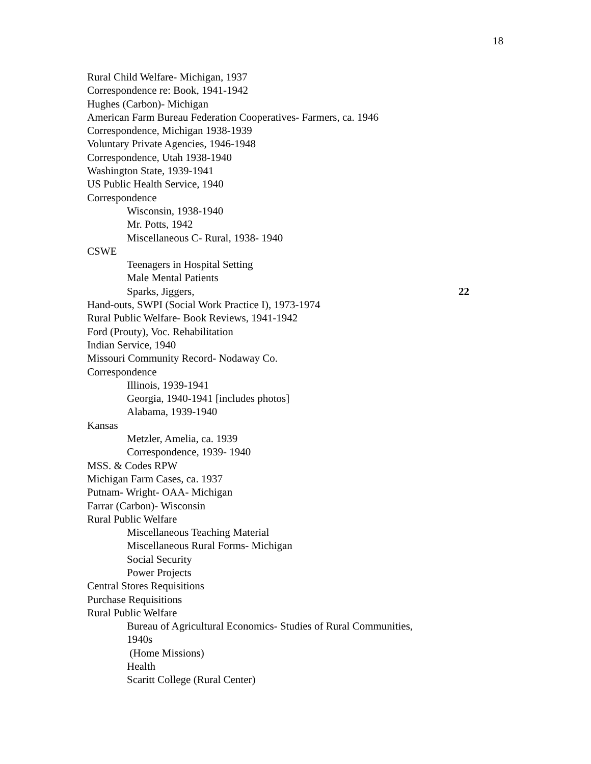18
Rural Child Welfare- Michigan, 1937
Correspondence re: Book, 1941-1942
Hughes (Carbon)- Michigan
American Farm Bureau Federation Cooperatives- Farmers, ca. 1946
Correspondence, Michigan 1938-1939
Voluntary Private Agencies, 1946-1948
Correspondence, Utah 1938-1940
Washington State, 1939-1941
US Public Health Service, 1940
Correspondence
Wisconsin, 1938-1940
Mr. Potts, 1942
Miscellaneous C- Rural, 1938- 1940
CSWE
Teenagers in Hospital Setting
Male Mental Patients
Sparks, Jiggers, 22
Hand-outs, SWPI (Social Work Practice I), 1973-1974
Rural Public Welfare- Book Reviews, 1941-1942
Ford (Prouty), Voc. Rehabilitation
Indian Service, 1940
Missouri Community Record- Nodaway Co.
Correspondence
Illinois, 1939-1941
Georgia, 1940-1941 [includes photos]
Alabama, 1939-1940
Kansas
Metzler, Amelia, ca. 1939
Correspondence, 1939- 1940
MSS. & Codes RPW
Michigan Farm Cases, ca. 1937
Putnam- Wright- OAA- Michigan
Farrar (Carbon)- Wisconsin
Rural Public Welfare
Miscellaneous Teaching Material
Miscellaneous Rural Forms- Michigan
Social Security
Power Projects
Central Stores Requisitions
Purchase Requisitions
Rural Public Welfare
Bureau of Agricultural Economics- Studies of Rural Communities,
1940s
(Home Missions)
Health
Scaritt College (Rural Center)